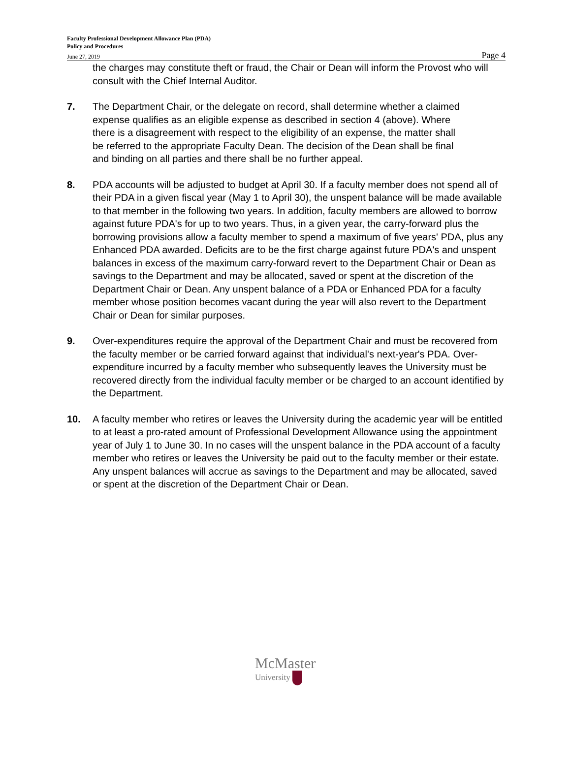Faculty Professional Development Allowance Plan (PDA)
Policy and Procedures
June 27, 2019 Page 4
the charges may constitute theft or fraud, the Chair or Dean will inform the Provost who will consult with the Chief Internal Auditor.
7. The Department Chair, or the delegate on record, shall determine whether a claimed expense qualifies as an eligible expense as described in section 4 (above). Where there is a disagreement with respect to the eligibility of an expense, the matter shall be referred to the appropriate Faculty Dean. The decision of the Dean shall be final and binding on all parties and there shall be no further appeal.
8. PDA accounts will be adjusted to budget at April 30. If a faculty member does not spend all of their PDA in a given fiscal year (May 1 to April 30), the unspent balance will be made available to that member in the following two years. In addition, faculty members are allowed to borrow against future PDA's for up to two years. Thus, in a given year, the carry-forward plus the borrowing provisions allow a faculty member to spend a maximum of five years' PDA, plus any Enhanced PDA awarded. Deficits are to be the first charge against future PDA's and unspent balances in excess of the maximum carry-forward revert to the Department Chair or Dean as savings to the Department and may be allocated, saved or spent at the discretion of the Department Chair or Dean. Any unspent balance of a PDA or Enhanced PDA for a faculty member whose position becomes vacant during the year will also revert to the Department Chair or Dean for similar purposes.
9. Over-expenditures require the approval of the Department Chair and must be recovered from the faculty member or be carried forward against that individual's next-year's PDA. Over-expenditure incurred by a faculty member who subsequently leaves the University must be recovered directly from the individual faculty member or be charged to an account identified by the Department.
10. A faculty member who retires or leaves the University during the academic year will be entitled to at least a pro-rated amount of Professional Development Allowance using the appointment year of July 1 to June 30. In no cases will the unspent balance in the PDA account of a faculty member who retires or leaves the University be paid out to the faculty member or their estate. Any unspent balances will accrue as savings to the Department and may be allocated, saved or spent at the discretion of the Department Chair or Dean.
McMaster
University